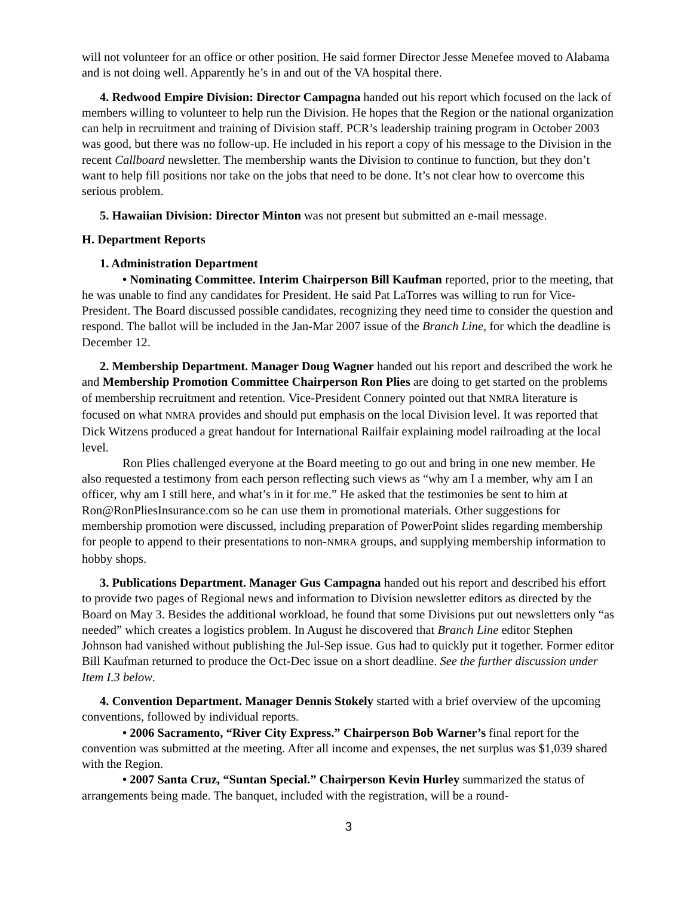will not volunteer for an office or other position. He said former Director Jesse Menefee moved to Alabama and is not doing well. Apparently he’s in and out of the VA hospital there.
4. Redwood Empire Division: Director Campagna handed out his report which focused on the lack of members willing to volunteer to help run the Division. He hopes that the Region or the national organization can help in recruitment and training of Division staff. PCR’s leadership training program in October 2003 was good, but there was no follow-up. He included in his report a copy of his message to the Division in the recent Callboard newsletter. The membership wants the Division to continue to function, but they don’t want to help fill positions nor take on the jobs that need to be done. It’s not clear how to overcome this serious problem.
5. Hawaiian Division: Director Minton was not present but submitted an e-mail message.
H. Department Reports
1. Administration Department
• Nominating Committee. Interim Chairperson Bill Kaufman reported, prior to the meeting, that he was unable to find any candidates for President. He said Pat LaTorres was willing to run for Vice-President. The Board discussed possible candidates, recognizing they need time to consider the question and respond. The ballot will be included in the Jan-Mar 2007 issue of the Branch Line, for which the deadline is December 12.
2. Membership Department. Manager Doug Wagner handed out his report and described the work he and Membership Promotion Committee Chairperson Ron Plies are doing to get started on the problems of membership recruitment and retention. Vice-President Connery pointed out that NMRA literature is focused on what NMRA provides and should put emphasis on the local Division level. It was reported that Dick Witzens produced a great handout for International Railfair explaining model railroading at the local level.
Ron Plies challenged everyone at the Board meeting to go out and bring in one new member. He also requested a testimony from each person reflecting such views as “why am I a member, why am I an officer, why am I still here, and what’s in it for me.” He asked that the testimonies be sent to him at Ron@RonPliesInsurance.com so he can use them in promotional materials. Other suggestions for membership promotion were discussed, including preparation of PowerPoint slides regarding membership for people to append to their presentations to non-NMRA groups, and supplying membership information to hobby shops.
3. Publications Department. Manager Gus Campagna handed out his report and described his effort to provide two pages of Regional news and information to Division newsletter editors as directed by the Board on May 3. Besides the additional workload, he found that some Divisions put out newsletters only “as needed” which creates a logistics problem. In August he discovered that Branch Line editor Stephen Johnson had vanished without publishing the Jul-Sep issue. Gus had to quickly put it together. Former editor Bill Kaufman returned to produce the Oct-Dec issue on a short deadline. See the further discussion under Item I.3 below.
4. Convention Department. Manager Dennis Stokely started with a brief overview of the upcoming conventions, followed by individual reports.
• 2006 Sacramento, “River City Express.” Chairperson Bob Warner’s final report for the convention was submitted at the meeting. After all income and expenses, the net surplus was $1,039 shared with the Region.
• 2007 Santa Cruz, “Suntan Special.” Chairperson Kevin Hurley summarized the status of arrangements being made. The banquet, included with the registration, will be a round-
3